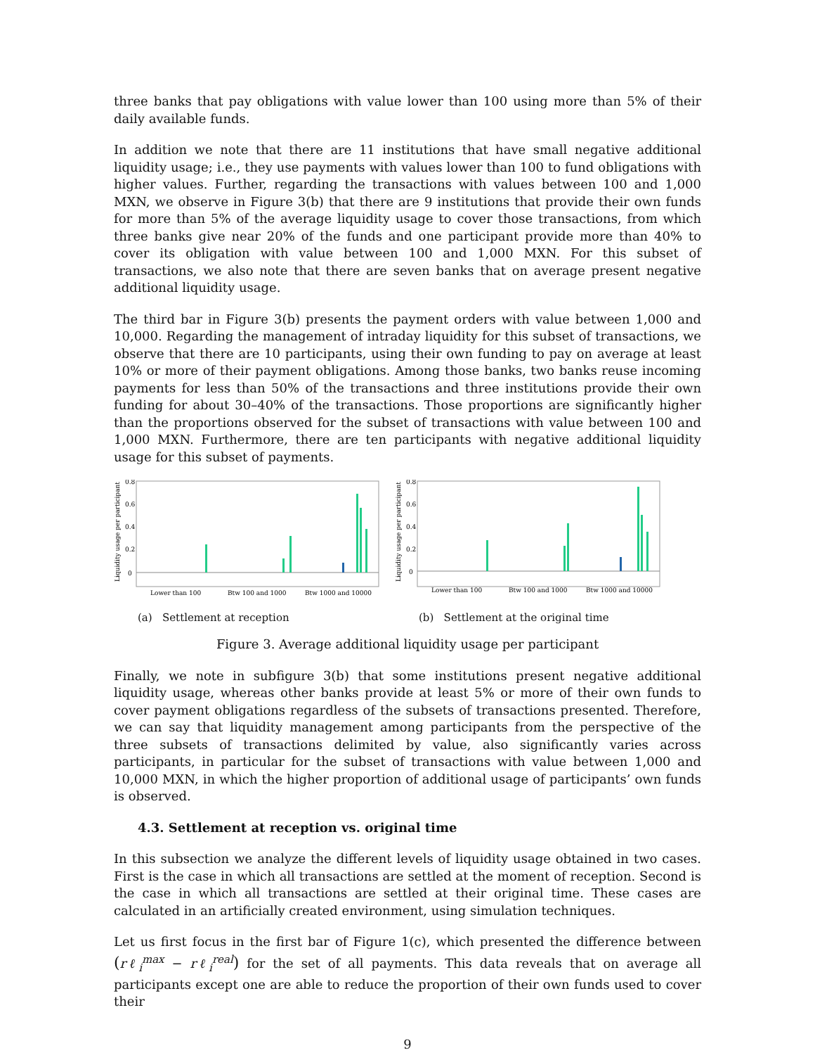three banks that pay obligations with value lower than 100 using more than 5% of their daily available funds.
In addition we note that there are 11 institutions that have small negative additional liquidity usage; i.e., they use payments with values lower than 100 to fund obligations with higher values. Further, regarding the transactions with values between 100 and 1,000 MXN, we observe in Figure 3(b) that there are 9 institutions that provide their own funds for more than 5% of the average liquidity usage to cover those transactions, from which three banks give near 20% of the funds and one participant provide more than 40% to cover its obligation with value between 100 and 1,000 MXN. For this subset of transactions, we also note that there are seven banks that on average present negative additional liquidity usage.
The third bar in Figure 3(b) presents the payment orders with value between 1,000 and 10,000. Regarding the management of intraday liquidity for this subset of transactions, we observe that there are 10 participants, using their own funding to pay on average at least 10% or more of their payment obligations. Among those banks, two banks reuse incoming payments for less than 50% of the transactions and three institutions provide their own funding for about 30–40% of the transactions. Those proportions are significantly higher than the proportions observed for the subset of transactions with value between 100 and 1,000 MXN. Furthermore, there are ten participants with negative additional liquidity usage for this subset of payments.
Liquidity usage per participant
0.8
0.6
0.4
0.2
0
Lower than 100
Btw 100 and 1000
Btw 1000 and 10000
(a) Settlement at reception
Liquidity usage per participant
0.8
0.6
0.4
0.2
0
Lower than 100
Btw 100 and 1000
Btw 1000 and 10000
(b) Settlement at the original time
Figure 3. Average additional liquidity usage per participant
Finally, we note in subfigure 3(b) that some institutions present negative additional liquidity usage, whereas other banks provide at least 5% or more of their own funds to cover payment obligations regardless of the subsets of transactions presented. Therefore, we can say that liquidity management among participants from the perspective of the three subsets of transactions delimited by value, also significantly varies across participants, in particular for the subset of transactions with value between 1,000 and 10,000 MXN, in which the higher proportion of additional usage of participants’ own funds is observed.
4.3. Settlement at reception vs. original time
In this subsection we analyze the different levels of liquidity usage obtained in two cases. First is the case in which all transactions are settled at the moment of reception. Second is the case in which all transactions are settled at their original time. These cases are calculated in an artificially created environment, using simulation techniques.
Let us first focus in the first bar of Figure 1(c), which presented the difference between (rℓ<sub>i</sub><sup>max</sup> − rℓ<sub>i</sub><sup>real</sup>) for the set of all payments. This data reveals that on average all participants except one are able to reduce the proportion of their own funds used to cover their
9